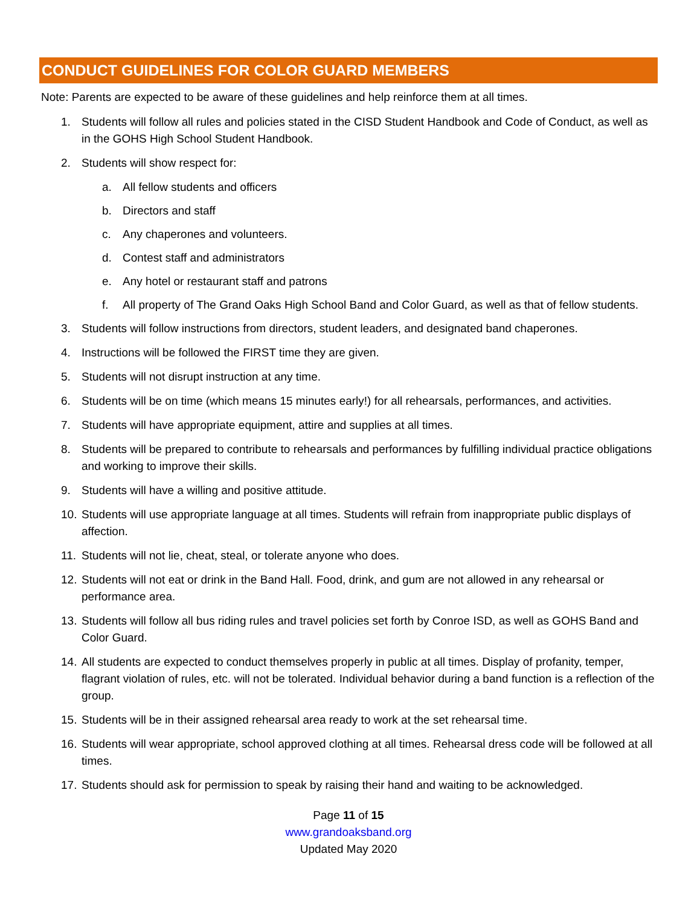CONDUCT GUIDELINES FOR COLOR GUARD MEMBERS
Note: Parents are expected to be aware of these guidelines and help reinforce them at all times.
1. Students will follow all rules and policies stated in the CISD Student Handbook and Code of Conduct, as well as in the GOHS High School Student Handbook.
2. Students will show respect for:
a. All fellow students and officers
b. Directors and staff
c. Any chaperones and volunteers.
d. Contest staff and administrators
e. Any hotel or restaurant staff and patrons
f. All property of The Grand Oaks High School Band and Color Guard, as well as that of fellow students.
3. Students will follow instructions from directors, student leaders, and designated band chaperones.
4. Instructions will be followed the FIRST time they are given.
5. Students will not disrupt instruction at any time.
6. Students will be on time (which means 15 minutes early!) for all rehearsals, performances, and activities.
7. Students will have appropriate equipment, attire and supplies at all times.
8. Students will be prepared to contribute to rehearsals and performances by fulfilling individual practice obligations and working to improve their skills.
9. Students will have a willing and positive attitude.
10. Students will use appropriate language at all times. Students will refrain from inappropriate public displays of affection.
11. Students will not lie, cheat, steal, or tolerate anyone who does.
12. Students will not eat or drink in the Band Hall. Food, drink, and gum are not allowed in any rehearsal or performance area.
13. Students will follow all bus riding rules and travel policies set forth by Conroe ISD, as well as GOHS Band and Color Guard.
14. All students are expected to conduct themselves properly in public at all times. Display of profanity, temper, flagrant violation of rules, etc. will not be tolerated. Individual behavior during a band function is a reflection of the group.
15. Students will be in their assigned rehearsal area ready to work at the set rehearsal time.
16. Students will wear appropriate, school approved clothing at all times. Rehearsal dress code will be followed at all times.
17. Students should ask for permission to speak by raising their hand and waiting to be acknowledged.
Page 11 of 15
www.grandoaksband.org
Updated May 2020